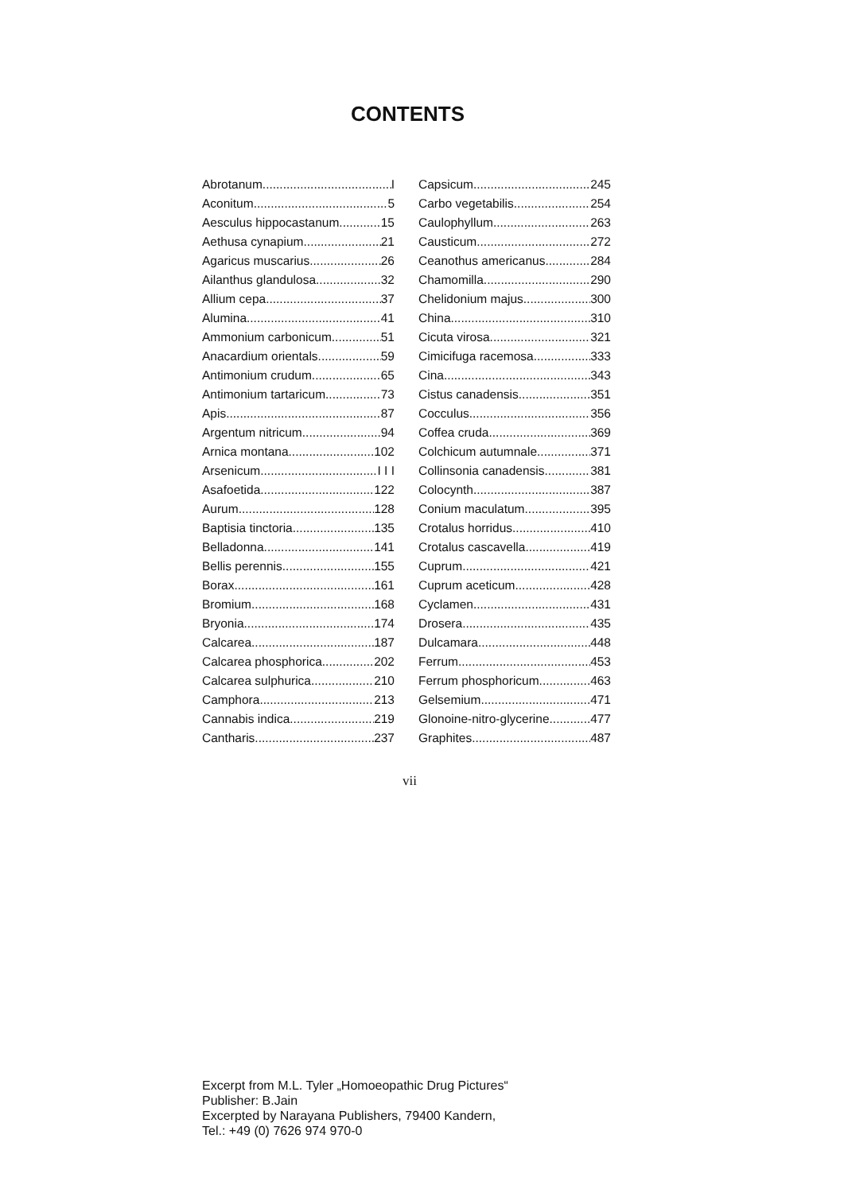CONTENTS
Abrotanum I
Aconitum 5
Aesculus hippocastanum 15
Aethusa cynapium 21
Agaricus muscarius 26
Ailanthus glandulosa 32
Allium cepa 37
Alumina 41
Ammonium carbonicum 51
Anacardium orientals 59
Antimonium crudum 65
Antimonium tartaricum 73
Apis 87
Argentum nitricum 94
Arnica montana 102
Arsenicum I I I
Asafoetida 122
Aurum 128
Baptisia tinctoria 135
Belladonna 141
Bellis perennis 155
Borax 161
Bromium 168
Bryonia 174
Calcarea 187
Calcarea phosphorica 202
Calcarea sulphurica 210
Camphora 213
Cannabis indica 219
Cantharis 237
Capsicum 245
Carbo vegetabilis 254
Caulophyllum 263
Causticum 272
Ceanothus americanus 284
Chamomilla 290
Chelidonium majus 300
China 310
Cicuta virosa 321
Cimicifuga racemosa 333
Cina 343
Cistus canadensis 351
Cocculus 356
Coffea cruda 369
Colchicum autumnale 371
Collinsonia canadensis 381
Colocynth 387
Conium maculatum 395
Crotalus horridus 410
Crotalus cascavella 419
Cuprum 421
Cuprum aceticum 428
Cyclamen 431
Drosera 435
Dulcamara 448
Ferrum 453
Ferrum phosphoricum 463
Gelsemium 471
Glonoine-nitro-glycerine 477
Graphites 487
vii
Excerpt from M.L. Tyler „Homoeopathic Drug Pictures“
Publisher: B.Jain
Excerpted by Narayana Publishers, 79400 Kandern,
Tel.: +49 (0) 7626 974 970-0